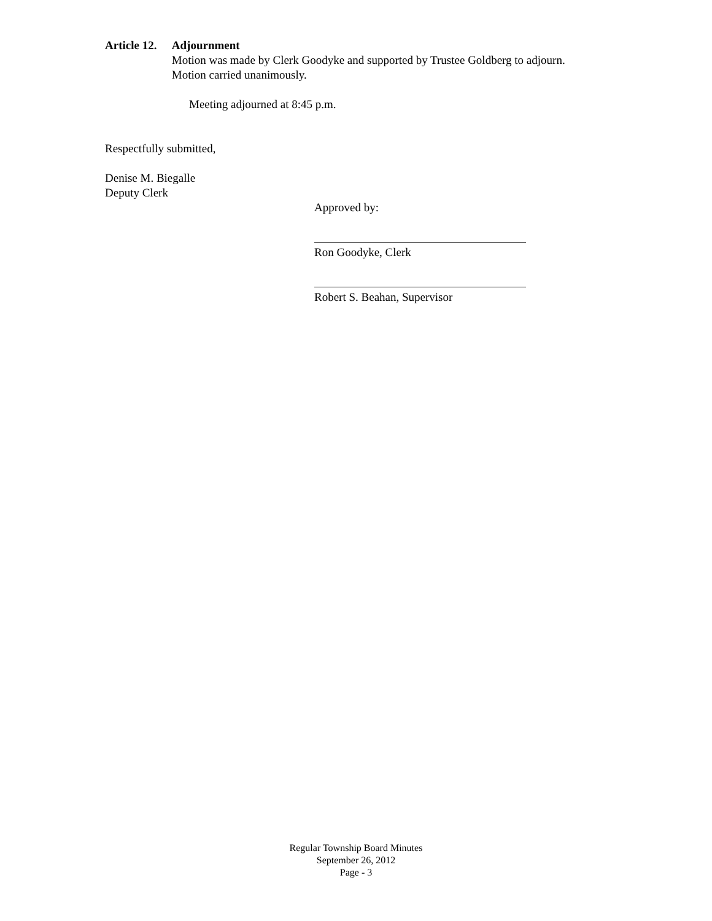Article 12. Adjournment
Motion was made by Clerk Goodyke and supported by Trustee Goldberg to adjourn. Motion carried unanimously.
Meeting adjourned at 8:45 p.m.
Respectfully submitted,
Denise M. Biegalle
Deputy Clerk
Approved by:
Ron Goodyke, Clerk
Robert S. Beahan, Supervisor
Regular Township Board Minutes
September 26, 2012
Page - 3